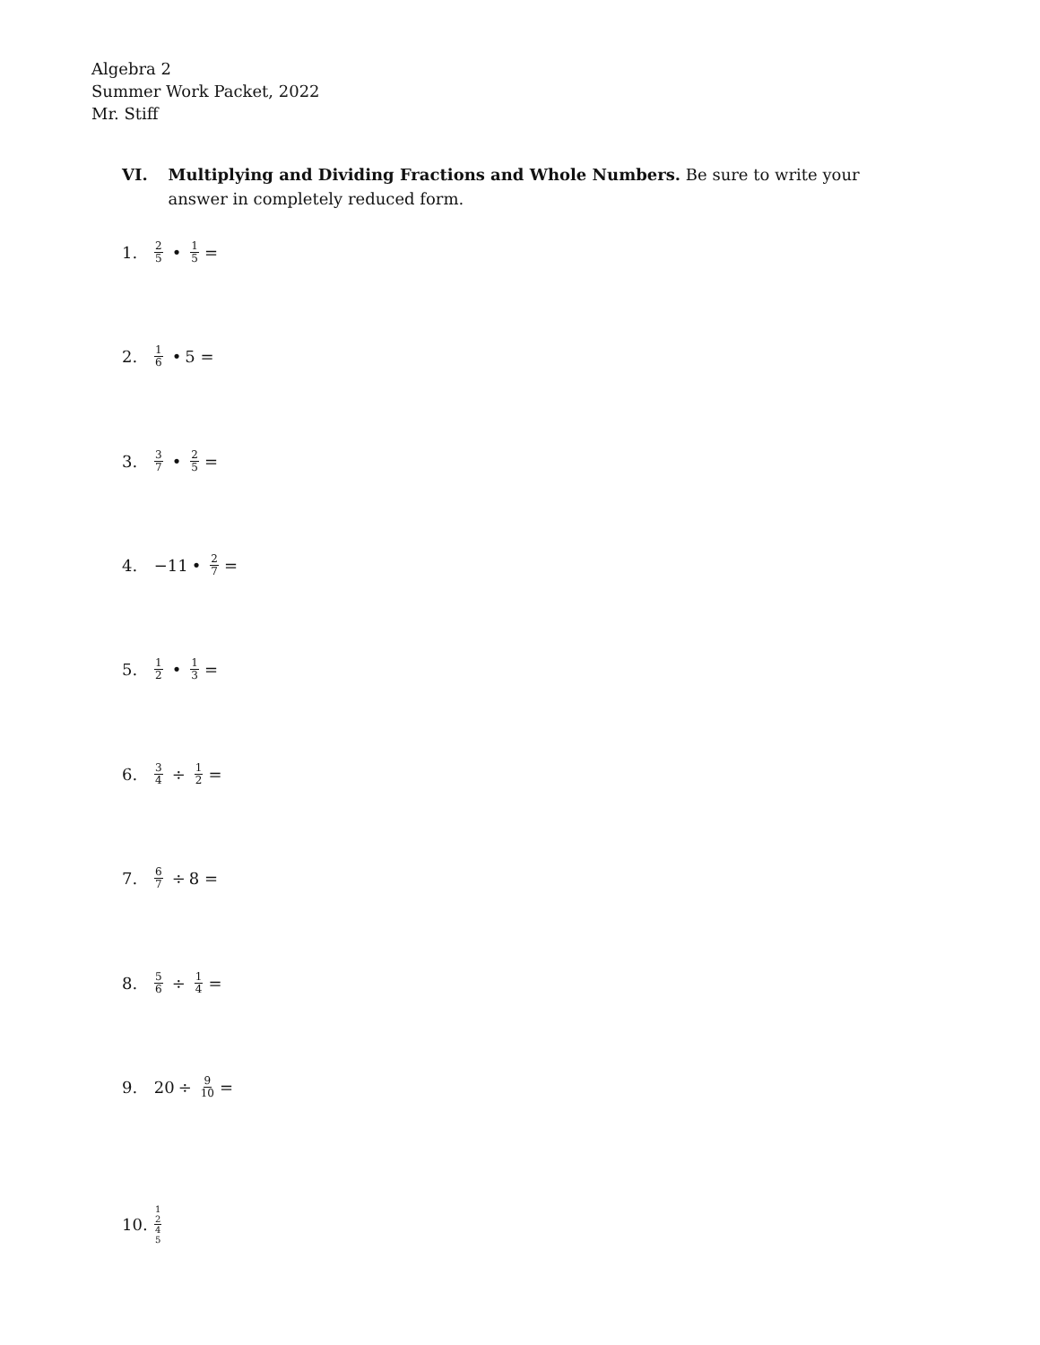Algebra 2
Summer Work Packet, 2022
Mr. Stiff
VI. Multiplying and Dividing Fractions and Whole Numbers. Be sure to write your answer in completely reduced form.
1. 2 5 • 1 5 =
2. 1 6 • 5 =
3. 3 7 • 2 5 =
4. −11 • 2 7 =
5. 1 2 • 1 3 =
6. 3 4 ÷ 1 2 =
7. 6 7 ÷ 8 =
8. 5 6 ÷ 1 4 =
9. 20 ÷ 9 10 =
10. 1
2 4
5